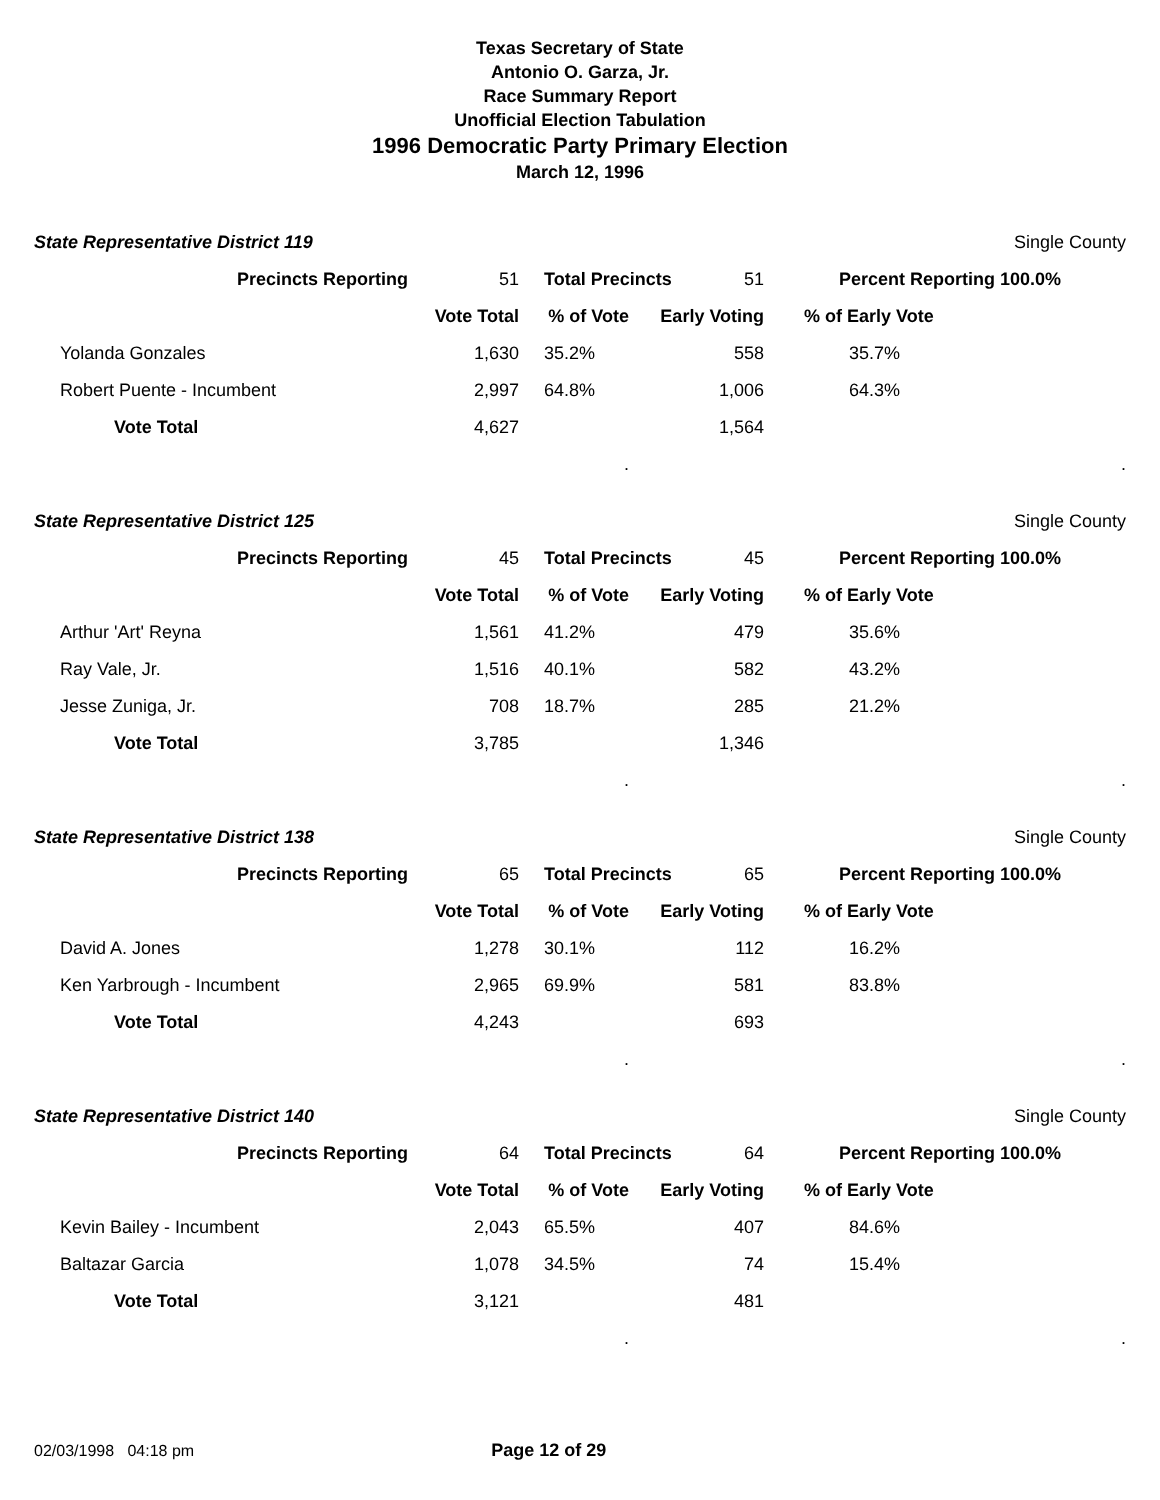Texas Secretary of State
Antonio O. Garza, Jr.
Race Summary Report
Unofficial Election Tabulation
1996 Democratic Party Primary Election
March 12, 1996
| State Representative District 119 | | | | | Single County |
| Precincts Reporting | 51 | Total Precincts | 51 | | Percent Reporting 100.0% |
| | Vote Total | % of Vote | Early Voting | | % of Early Vote |
| Yolanda Gonzales | 1,630 | 35.2% | 558 | | 35.7% |
| Robert Puente - Incumbent | 2,997 | 64.8% | 1,006 | | 64.3% |
| Vote Total | 4,627 | | 1,564 | | |
| | | . | | | . |
| State Representative District 125 | | | | | Single County |
| Precincts Reporting | 45 | Total Precincts | 45 | | Percent Reporting 100.0% |
| | Vote Total | % of Vote | Early Voting | | % of Early Vote |
| Arthur 'Art' Reyna | 1,561 | 41.2% | 479 | | 35.6% |
| Ray Vale, Jr. | 1,516 | 40.1% | 582 | | 43.2% |
| Jesse Zuniga, Jr. | 708 | 18.7% | 285 | | 21.2% |
| Vote Total | 3,785 | | 1,346 | | |
| | | . | | | . |
| State Representative District 138 | | | | | Single County |
| Precincts Reporting | 65 | Total Precincts | 65 | | Percent Reporting 100.0% |
| | Vote Total | % of Vote | Early Voting | | % of Early Vote |
| David A. Jones | 1,278 | 30.1% | 112 | | 16.2% |
| Ken Yarbrough - Incumbent | 2,965 | 69.9% | 581 | | 83.8% |
| Vote Total | 4,243 | | 693 | | |
| | | . | | | . |
| State Representative District 140 | | | | | Single County |
| Precincts Reporting | 64 | Total Precincts | 64 | | Percent Reporting 100.0% |
| | Vote Total | % of Vote | Early Voting | | % of Early Vote |
| Kevin Bailey - Incumbent | 2,043 | 65.5% | 407 | | 84.6% |
| Baltazar Garcia | 1,078 | 34.5% | 74 | | 15.4% |
| Vote Total | 3,121 | | 481 | | |
| | | . | | | . |
02/03/1998 04:18 pm Page 12 of 29